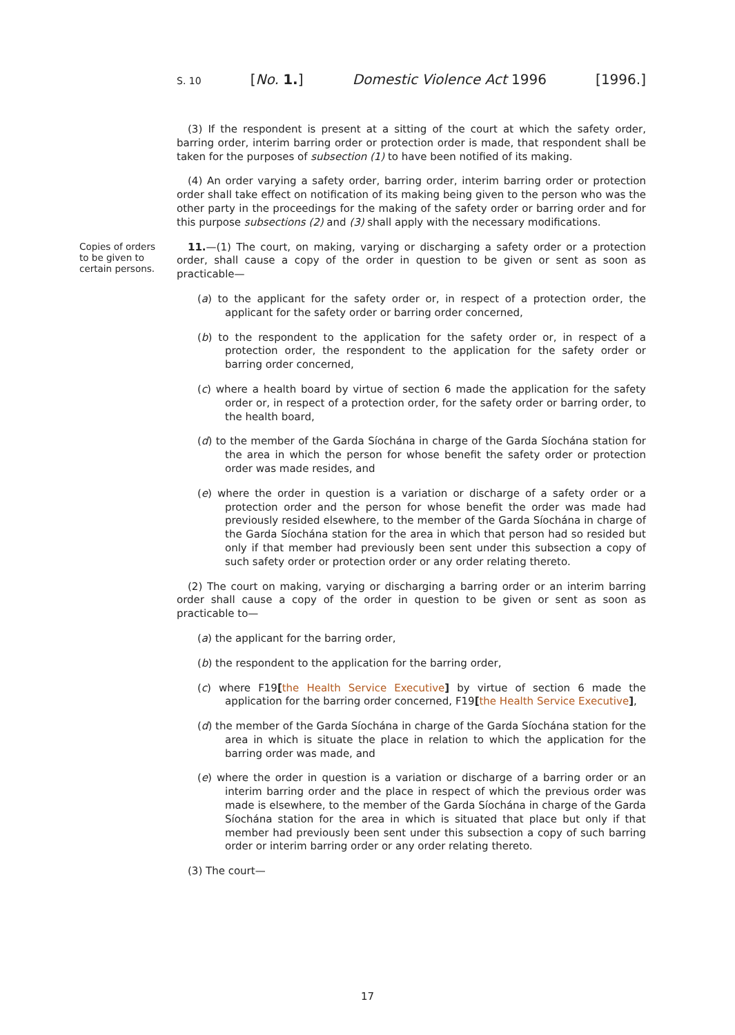S. 10 [No. 1.] Domestic Violence Act 1996 [1996.]
(3) If the respondent is present at a sitting of the court at which the safety order, barring order, interim barring order or protection order is made, that respondent shall be taken for the purposes of subsection (1) to have been notified of its making.
(4) An order varying a safety order, barring order, interim barring order or protection order shall take effect on notification of its making being given to the person who was the other party in the proceedings for the making of the safety order or barring order and for this purpose subsections (2) and (3) shall apply with the necessary modifications.
Copies of orders to be given to certain persons.
11.—(1) The court, on making, varying or discharging a safety order or a protection order, shall cause a copy of the order in question to be given or sent as soon as practicable—
(a) to the applicant for the safety order or, in respect of a protection order, the applicant for the safety order or barring order concerned,
(b) to the respondent to the application for the safety order or, in respect of a protection order, the respondent to the application for the safety order or barring order concerned,
(c) where a health board by virtue of section 6 made the application for the safety order or, in respect of a protection order, for the safety order or barring order, to the health board,
(d) to the member of the Garda Síochána in charge of the Garda Síochána station for the area in which the person for whose benefit the safety order or protection order was made resides, and
(e) where the order in question is a variation or discharge of a safety order or a protection order and the person for whose benefit the order was made had previously resided elsewhere, to the member of the Garda Síochána in charge of the Garda Síochána station for the area in which that person had so resided but only if that member had previously been sent under this subsection a copy of such safety order or protection order or any order relating thereto.
(2) The court on making, varying or discharging a barring order or an interim barring order shall cause a copy of the order in question to be given or sent as soon as practicable to—
(a) the applicant for the barring order,
(b) the respondent to the application for the barring order,
(c) where F19[the Health Service Executive] by virtue of section 6 made the application for the barring order concerned, F19[the Health Service Executive],
(d) the member of the Garda Síochána in charge of the Garda Síochána station for the area in which is situate the place in relation to which the application for the barring order was made, and
(e) where the order in question is a variation or discharge of a barring order or an interim barring order and the place in respect of which the previous order was made is elsewhere, to the member of the Garda Síochána in charge of the Garda Síochána station for the area in which is situated that place but only if that member had previously been sent under this subsection a copy of such barring order or interim barring order or any order relating thereto.
(3) The court—
17